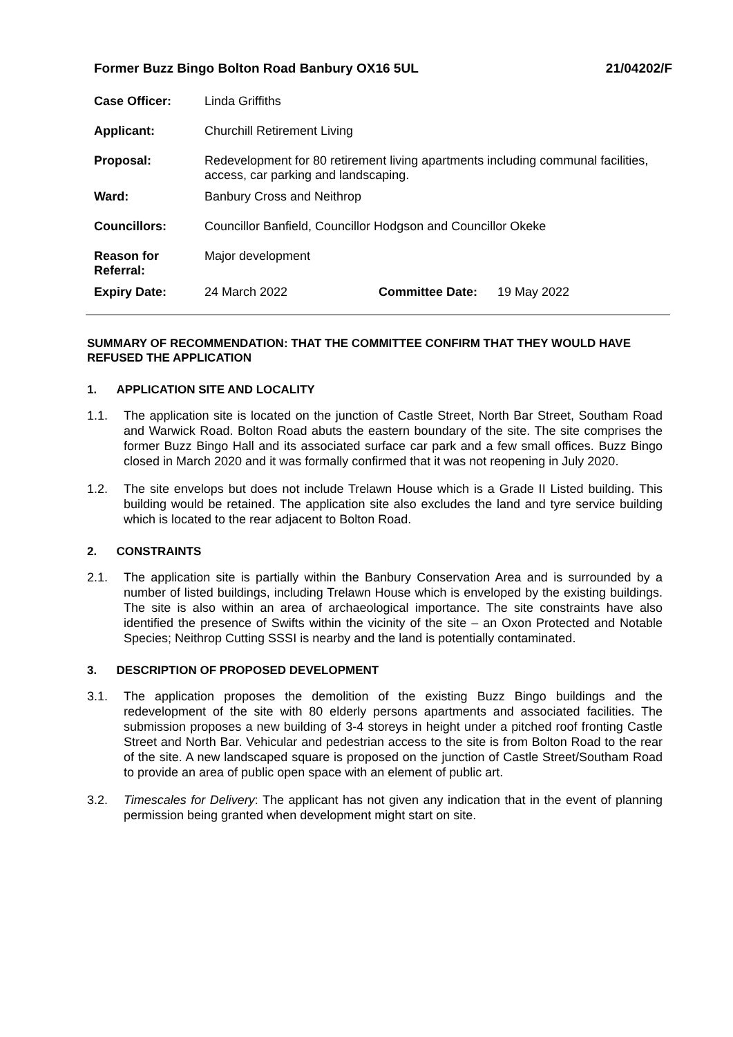Former Buzz Bingo Bolton Road Banbury OX16 5UL 21/04202/F
| Case Officer: | Linda Griffiths | | |
| Applicant: | Churchill Retirement Living | | |
| Proposal: | Redevelopment for 80 retirement living apartments including communal facilities, access, car parking and landscaping. | | |
| Ward: | Banbury Cross and Neithrop | | |
| Councillors: | Councillor Banfield, Councillor Hodgson and Councillor Okeke | | |
| Reason for Referral: | Major development | | |
| Expiry Date: | 24 March 2022 | Committee Date: | 19 May 2022 |
SUMMARY OF RECOMMENDATION: THAT THE COMMITTEE CONFIRM THAT THEY WOULD HAVE REFUSED THE APPLICATION
1. APPLICATION SITE AND LOCALITY
1.1. The application site is located on the junction of Castle Street, North Bar Street, Southam Road and Warwick Road. Bolton Road abuts the eastern boundary of the site. The site comprises the former Buzz Bingo Hall and its associated surface car park and a few small offices. Buzz Bingo closed in March 2020 and it was formally confirmed that it was not reopening in July 2020.
1.2. The site envelops but does not include Trelawn House which is a Grade II Listed building. This building would be retained. The application site also excludes the land and tyre service building which is located to the rear adjacent to Bolton Road.
2. CONSTRAINTS
2.1. The application site is partially within the Banbury Conservation Area and is surrounded by a number of listed buildings, including Trelawn House which is enveloped by the existing buildings. The site is also within an area of archaeological importance. The site constraints have also identified the presence of Swifts within the vicinity of the site – an Oxon Protected and Notable Species; Neithrop Cutting SSSI is nearby and the land is potentially contaminated.
3. DESCRIPTION OF PROPOSED DEVELOPMENT
3.1. The application proposes the demolition of the existing Buzz Bingo buildings and the redevelopment of the site with 80 elderly persons apartments and associated facilities. The submission proposes a new building of 3-4 storeys in height under a pitched roof fronting Castle Street and North Bar. Vehicular and pedestrian access to the site is from Bolton Road to the rear of the site. A new landscaped square is proposed on the junction of Castle Street/Southam Road to provide an area of public open space with an element of public art.
3.2. Timescales for Delivery: The applicant has not given any indication that in the event of planning permission being granted when development might start on site.